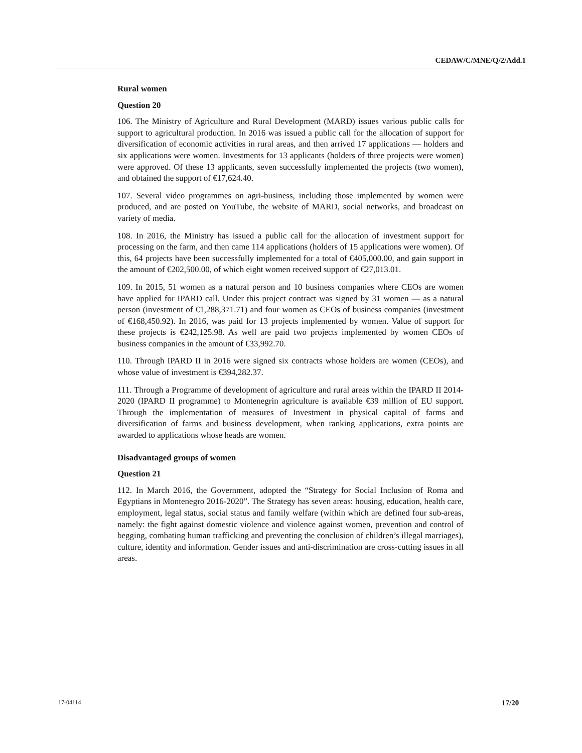CEDAW/C/MNE/Q/2/Add.1
Rural women
Question 20
106. The Ministry of Agriculture and Rural Development (MARD) issues various public calls for support to agricultural production. In 2016 was issued a public call for the allocation of support for diversification of economic activities in rural areas, and then arrived 17 applications — holders and six applications were women. Investments for 13 applicants (holders of three projects were women) were approved. Of these 13 applicants, seven successfully implemented the projects (two women), and obtained the support of €17,624.40.
107. Several video programmes on agri-business, including those implemented by women were produced, and are posted on YouTube, the website of MARD, social networks, and broadcast on variety of media.
108. In 2016, the Ministry has issued a public call for the allocation of investment support for processing on the farm, and then came 114 applications (holders of 15 applications were women). Of this, 64 projects have been successfully implemented for a total of €405,000.00, and gain support in the amount of €202,500.00, of which eight women received support of €27,013.01.
109. In 2015, 51 women as a natural person and 10 business companies where CEOs are women have applied for IPARD call. Under this project contract was signed by 31 women — as a natural person (investment of €1,288,371.71) and four women as CEOs of business companies (investment of €168,450.92). In 2016, was paid for 13 projects implemented by women. Value of support for these projects is €242,125.98. As well are paid two projects implemented by women CEOs of business companies in the amount of €33,992.70.
110. Through IPARD II in 2016 were signed six contracts whose holders are women (CEOs), and whose value of investment is €394,282.37.
111. Through a Programme of development of agriculture and rural areas within the IPARD II 2014-2020 (IPARD II programme) to Montenegrin agriculture is available €39 million of EU support. Through the implementation of measures of Investment in physical capital of farms and diversification of farms and business development, when ranking applications, extra points are awarded to applications whose heads are women.
Disadvantaged groups of women
Question 21
112. In March 2016, the Government, adopted the “Strategy for Social Inclusion of Roma and Egyptians in Montenegro 2016-2020”. The Strategy has seven areas: housing, education, health care, employment, legal status, social status and family welfare (within which are defined four sub-areas, namely: the fight against domestic violence and violence against women, prevention and control of begging, combating human trafficking and preventing the conclusion of children’s illegal marriages), culture, identity and information. Gender issues and anti-discrimination are cross-cutting issues in all areas.
17-04114 17/20